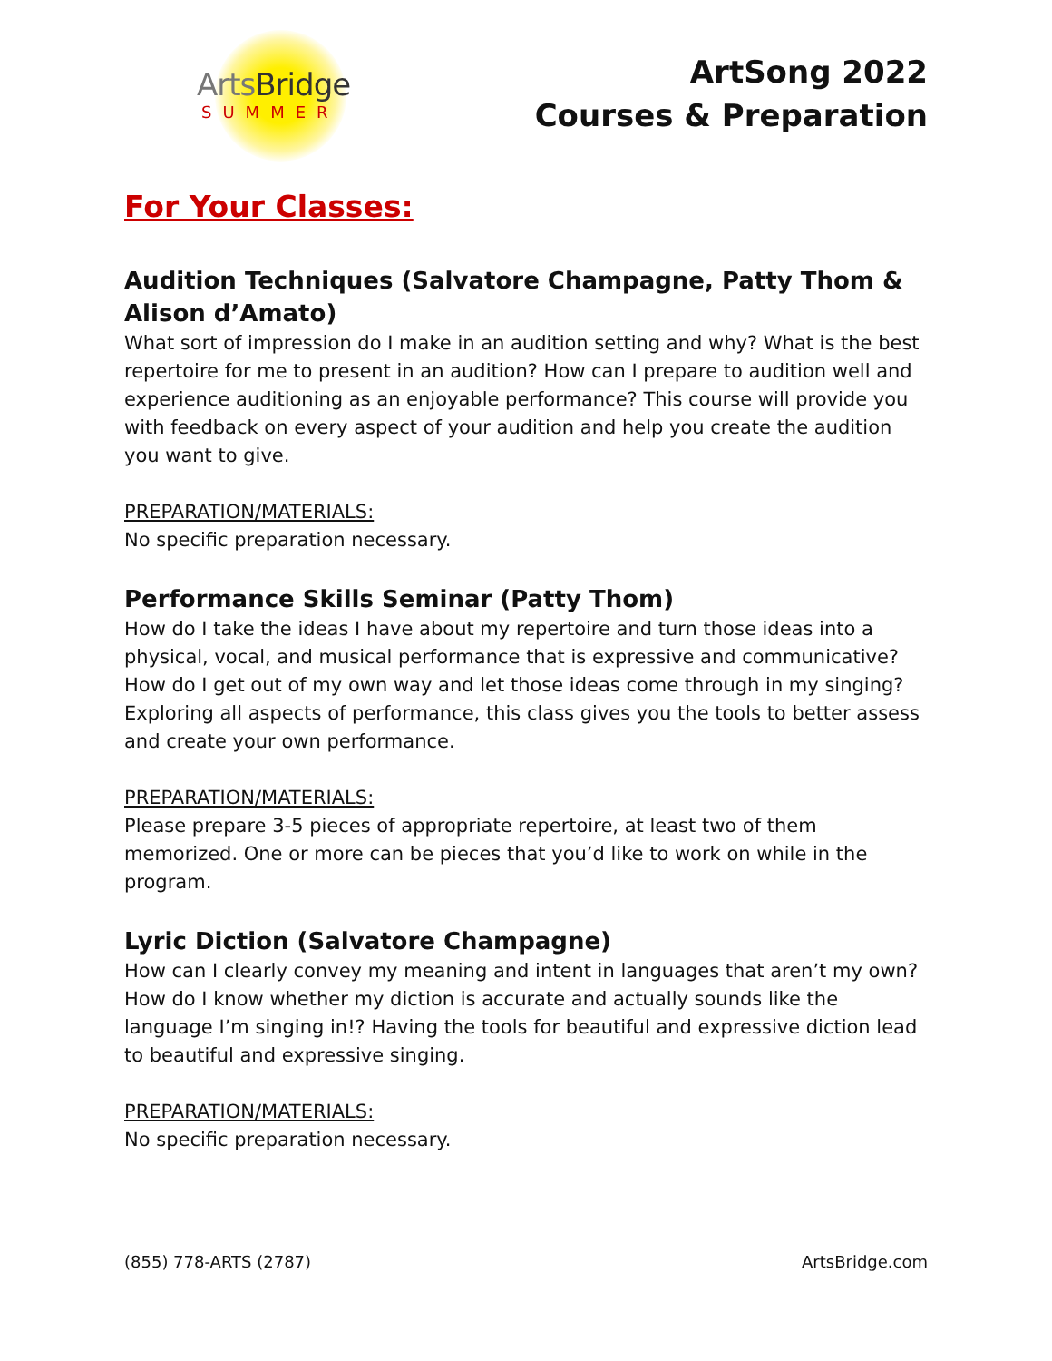ArtsBridge
SUMMER
ArtSong 2022
Courses & Preparation
For Your Classes:
Audition Techniques (Salvatore Champagne, Patty Thom & Alison d’Amato)
What sort of impression do I make in an audition setting and why? What is the best repertoire for me to present in an audition? How can I prepare to audition well and experience auditioning as an enjoyable performance? This course will provide you with feedback on every aspect of your audition and help you create the audition you want to give.
PREPARATION/MATERIALS:
No specific preparation necessary.
Performance Skills Seminar (Patty Thom)
How do I take the ideas I have about my repertoire and turn those ideas into a physical, vocal, and musical performance that is expressive and communicative? How do I get out of my own way and let those ideas come through in my singing? Exploring all aspects of performance, this class gives you the tools to better assess and create your own performance.
PREPARATION/MATERIALS:
Please prepare 3-5 pieces of appropriate repertoire, at least two of them memorized. One or more can be pieces that you’d like to work on while in the program.
Lyric Diction (Salvatore Champagne)
How can I clearly convey my meaning and intent in languages that aren’t my own? How do I know whether my diction is accurate and actually sounds like the language I’m singing in!? Having the tools for beautiful and expressive diction lead to beautiful and expressive singing.
PREPARATION/MATERIALS:
No specific preparation necessary.
(855) 778-ARTS (2787) ArtsBridge.com